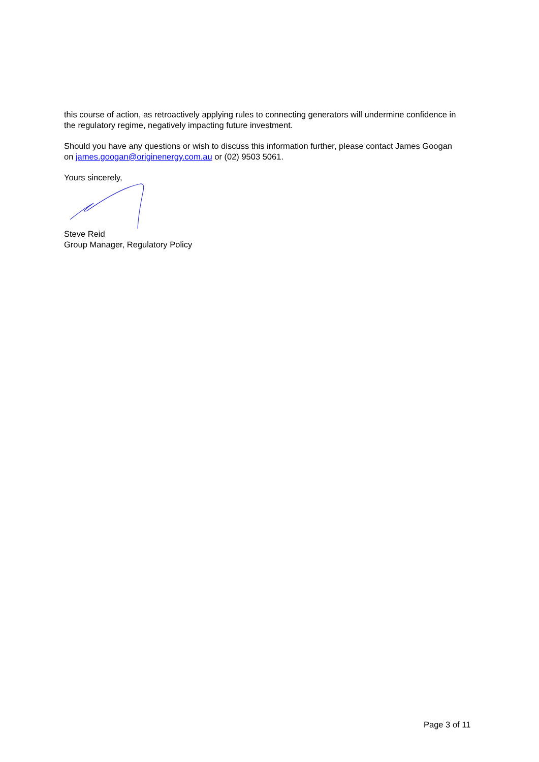this course of action, as retroactively applying rules to connecting generators will undermine confidence in the regulatory regime, negatively impacting future investment.
Should you have any questions or wish to discuss this information further, please contact James Googan on james.googan@originenergy.com.au or (02) 9503 5061.
Yours sincerely,
Steve Reid
Group Manager, Regulatory Policy
Page 3 of 11